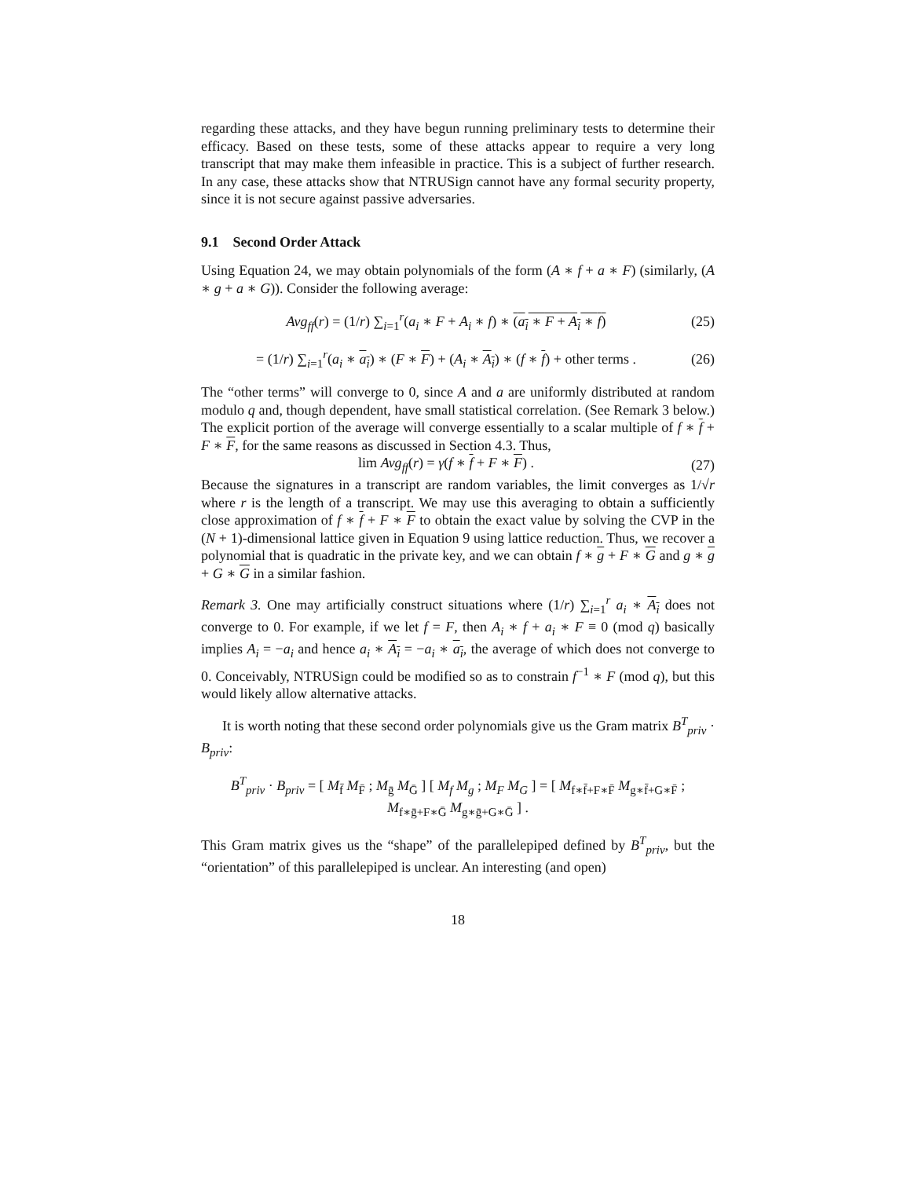regarding these attacks, and they have begun running preliminary tests to determine their efficacy. Based on these tests, some of these attacks appear to require a very long transcript that may make them infeasible in practice. This is a subject of further research. In any case, these attacks show that NTRUSign cannot have any formal security property, since it is not secure against passive adversaries.
9.1 Second Order Attack
Using Equation 24, we may obtain polynomials of the form (A ∗ f + a ∗ F) (similarly, (A ∗ g + a ∗ G)). Consider the following average:
Avg<sub>ff</sub>(r) = (1/r) ∑<sub>i=1</sub><sup>r</sup>(a<sub>i</sub> ∗ F + A<sub>i</sub> ∗ f) ∗ (a<sub>i</sub> ∗ F + A<sub>i</sub> ∗ f) (25)
= (1/r) ∑<sub>i=1</sub><sup>r</sup>(a<sub>i</sub> ∗ a<sub>i</sub>) ∗ (F ∗ F) + (A<sub>i</sub> ∗ A<sub>i</sub>) ∗ (f ∗ f) + other terms . (26)
The “other terms” will converge to 0, since A and a are uniformly distributed at random modulo q and, though dependent, have small statistical correlation. (See Remark 3 below.) The explicit portion of the average will converge essentially to a scalar multiple of f ∗ f + F ∗ F, for the same reasons as discussed in Section 4.3. Thus,
lim Avg<sub>ff</sub>(r) = γ(f ∗ f + F ∗ F) . (27)
Because the signatures in a transcript are random variables, the limit converges as 1/√r where r is the length of a transcript. We may use this averaging to obtain a sufficiently close approximation of f ∗ f + F ∗ F to obtain the exact value by solving the CVP in the (N + 1)-dimensional lattice given in Equation 9 using lattice reduction. Thus, we recover a polynomial that is quadratic in the private key, and we can obtain f ∗ g + F ∗ G and g ∗ g + G ∗ G in a similar fashion.
Remark 3. One may artificially construct situations where (1/r) ∑<sub>i=1</sub><sup>r</sup> a<sub>i</sub> ∗ A<sub>i</sub> does not converge to 0. For example, if we let f = F, then A<sub>i</sub> ∗ f + a<sub>i</sub> ∗ F ≡ 0 (mod q) basically implies A<sub>i</sub> = −a<sub>i</sub> and hence a<sub>i</sub> ∗ A<sub>i</sub> = −a<sub>i</sub> ∗ a<sub>i</sub>, the average of which does not converge to 0. Conceivably, NTRUSign could be modified so as to constrain f<sup>−1</sup> ∗ F (mod q), but this would likely allow alternative attacks.
It is worth noting that these second order polynomials give us the Gram matrix B<sup>T</sup><sub>priv</sub> · B<sub>priv</sub>:
B<sup>T</sup><sub>priv</sub> · B<sub>priv</sub> = [ M<sub>f̄</sub> M<sub>F̄</sub> ; M<sub>ḡ</sub> M<sub>Ḡ</sub> ] [ M<sub>f</sub> M<sub>g</sub> ; M<sub>F</sub> M<sub>G</sub> ] = [ M<sub>f∗f̄+F∗F̄</sub> M<sub>g∗f̄+G∗F̄</sub> ; M<sub>f∗ḡ+F∗Ḡ</sub> M<sub>g∗ḡ+G∗Ḡ</sub> ] .
This Gram matrix gives us the “shape” of the parallelepiped defined by B<sup>T</sup><sub>priv</sub>, but the “orientation” of this parallelepiped is unclear. An interesting (and open)
18